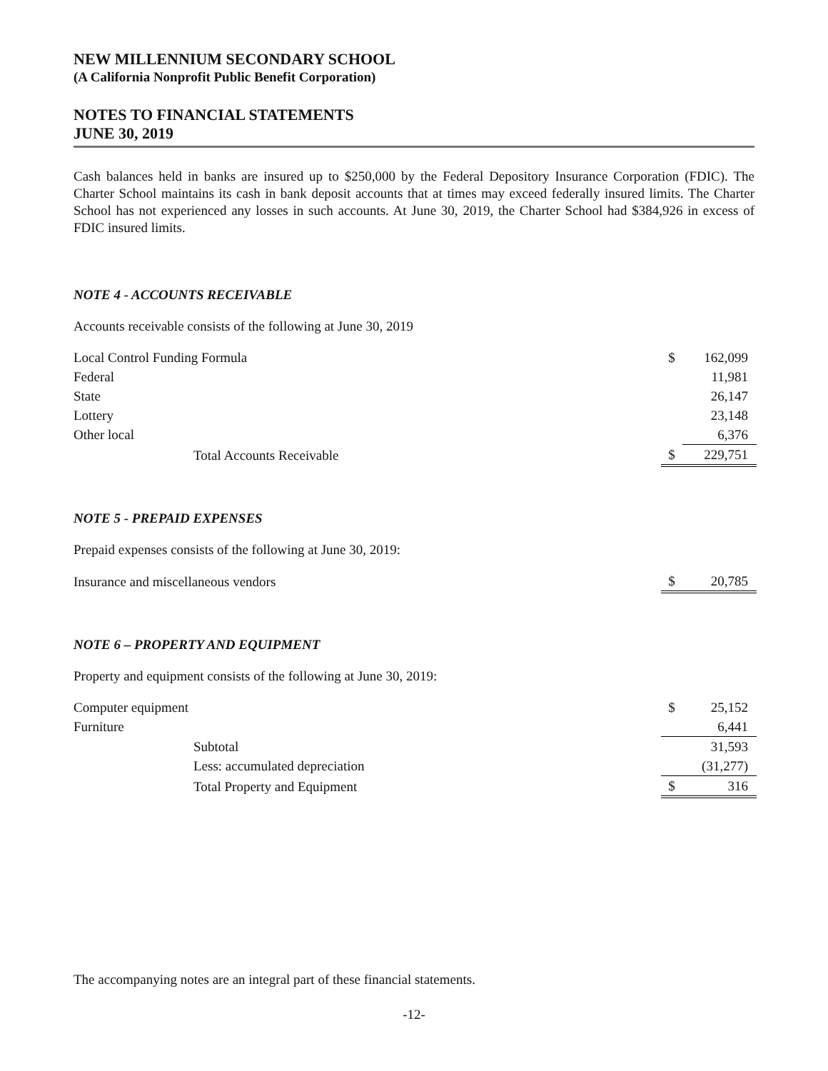NEW MILLENNIUM SECONDARY SCHOOL
(A California Nonprofit Public Benefit Corporation)
NOTES TO FINANCIAL STATEMENTS
JUNE 30, 2019
Cash balances held in banks are insured up to $250,000 by the Federal Depository Insurance Corporation (FDIC). The Charter School maintains its cash in bank deposit accounts that at times may exceed federally insured limits. The Charter School has not experienced any losses in such accounts. At June 30, 2019, the Charter School had $384,926 in excess of FDIC insured limits.
NOTE 4 - ACCOUNTS RECEIVABLE
Accounts receivable consists of the following at June 30, 2019
| Local Control Funding Formula | $ | 162,099 |
| Federal | | 11,981 |
| State | | 26,147 |
| Lottery | | 23,148 |
| Other local | | 6,376 |
| Total Accounts Receivable | $ | 229,751 |
NOTE 5 - PREPAID EXPENSES
Prepaid expenses consists of the following at June 30, 2019:
| Insurance and miscellaneous vendors | $ | 20,785 |
NOTE 6 – PROPERTY AND EQUIPMENT
Property and equipment consists of the following at June 30, 2019:
| Computer equipment | $ | 25,152 |
| Furniture | | 6,441 |
| Subtotal | | 31,593 |
| Less: accumulated depreciation | | (31,277) |
| Total Property and Equipment | $ | 316 |
The accompanying notes are an integral part of these financial statements.
-12-